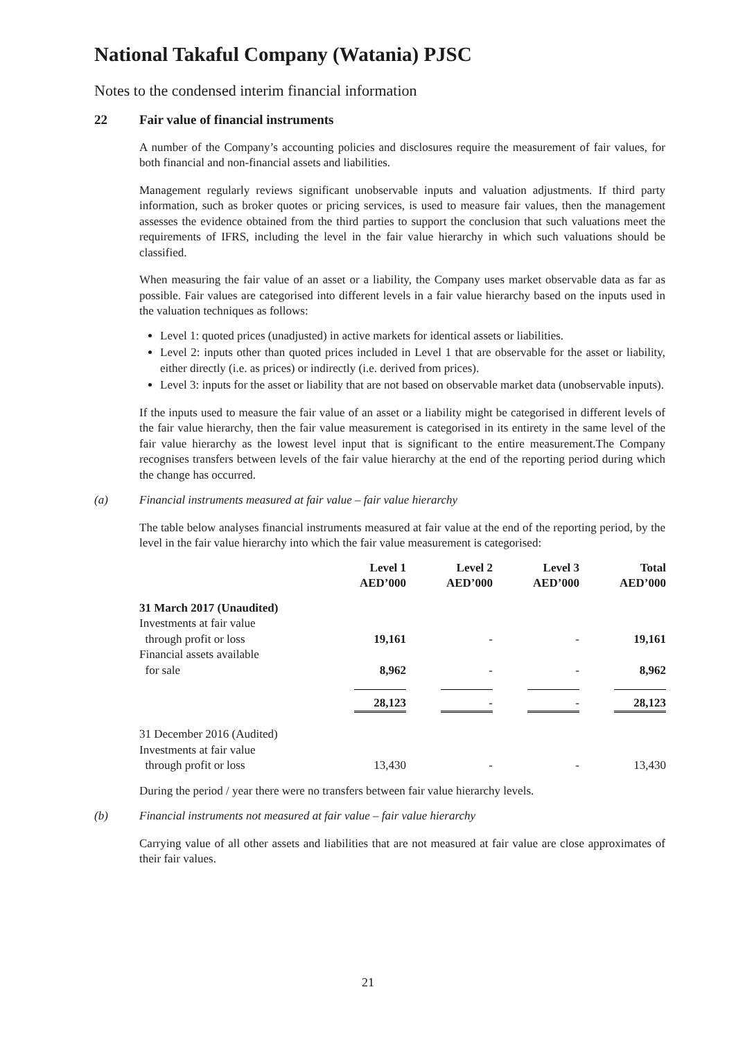National Takaful Company (Watania) PJSC
Notes to the condensed interim financial information
22 Fair value of financial instruments
A number of the Company’s accounting policies and disclosures require the measurement of fair values, for both financial and non-financial assets and liabilities.
Management regularly reviews significant unobservable inputs and valuation adjustments. If third party information, such as broker quotes or pricing services, is used to measure fair values, then the management assesses the evidence obtained from the third parties to support the conclusion that such valuations meet the requirements of IFRS, including the level in the fair value hierarchy in which such valuations should be classified.
When measuring the fair value of an asset or a liability, the Company uses market observable data as far as possible. Fair values are categorised into different levels in a fair value hierarchy based on the inputs used in the valuation techniques as follows:
Level 1: quoted prices (unadjusted) in active markets for identical assets or liabilities.
Level 2: inputs other than quoted prices included in Level 1 that are observable for the asset or liability, either directly (i.e. as prices) or indirectly (i.e. derived from prices).
Level 3: inputs for the asset or liability that are not based on observable market data (unobservable inputs).
If the inputs used to measure the fair value of an asset or a liability might be categorised in different levels of the fair value hierarchy, then the fair value measurement is categorised in its entirety in the same level of the fair value hierarchy as the lowest level input that is significant to the entire measurement.The Company recognises transfers between levels of the fair value hierarchy at the end of the reporting period during which the change has occurred.
(a) Financial instruments measured at fair value – fair value hierarchy
The table below analyses financial instruments measured at fair value at the end of the reporting period, by the level in the fair value hierarchy into which the fair value measurement is categorised:
| | Level 1 AED’000 | Level 2 AED’000 | Level 3 AED’000 | Total AED’000 |
| --- | --- | --- | --- | --- |
| 31 March 2017 (Unaudited) | | | | |
| Investments at fair value through profit or loss | 19,161 | - | - | 19,161 |
| Financial assets available for sale | 8,962 | - | - | 8,962 |
| | 28,123 | - | - | 28,123 |
| 31 December 2016 (Audited) Investments at fair value through profit or loss | 13,430 | - | - | 13,430 |
During the period / year there were no transfers between fair value hierarchy levels.
(b) Financial instruments not measured at fair value – fair value hierarchy
Carrying value of all other assets and liabilities that are not measured at fair value are close approximates of their fair values.
21